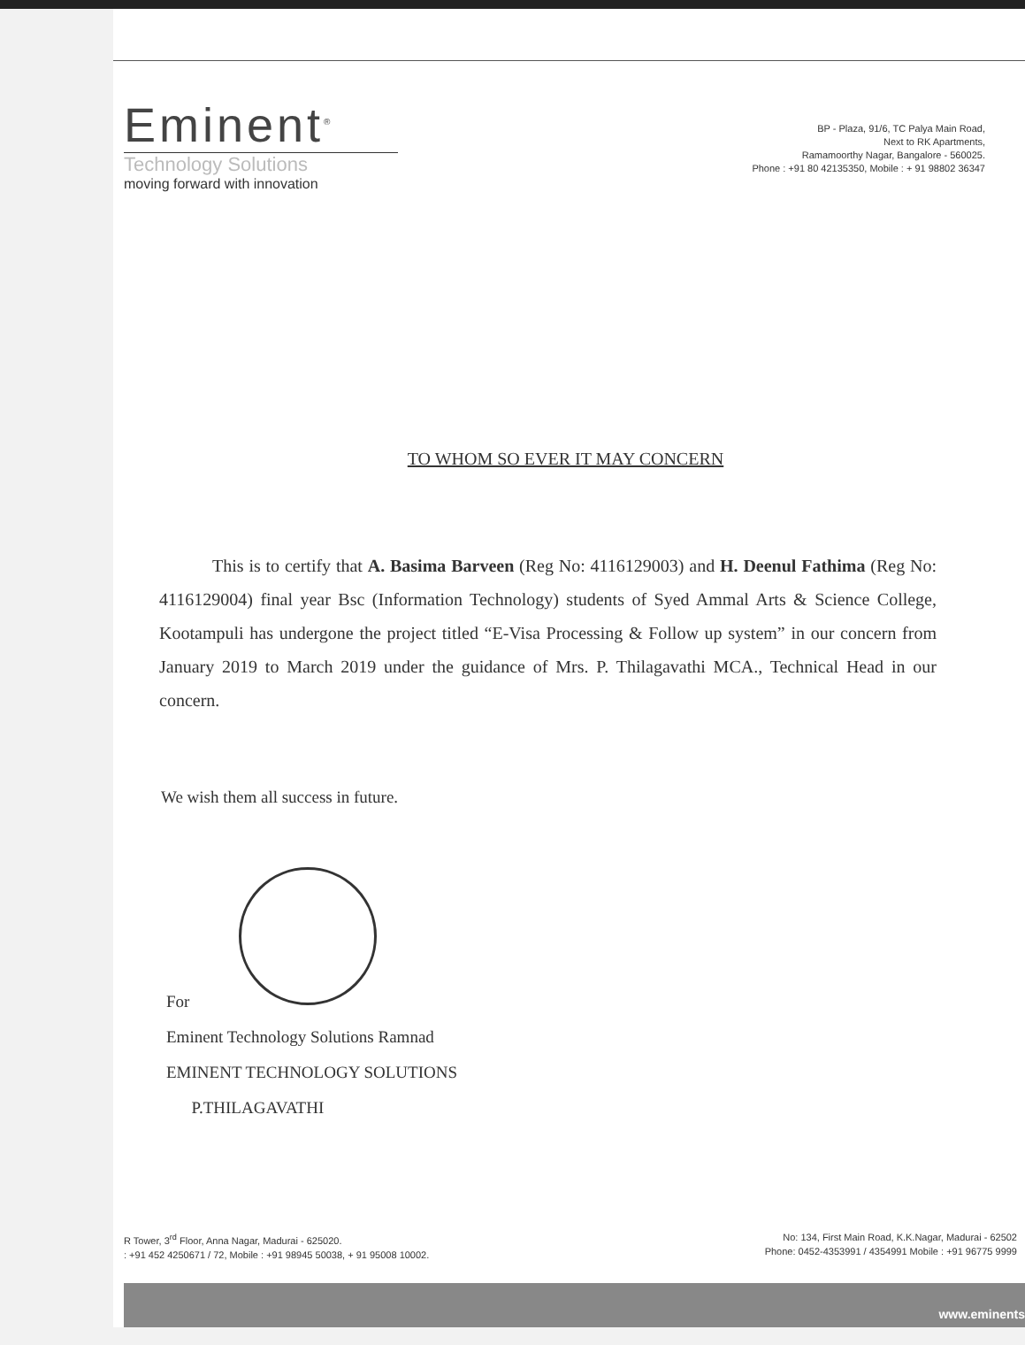Eminent<sup>®</sup>
Technology Solutions
moving forward with innovation
BP - Plaza, 91/6, TC Palya Main Road,
Next to RK Apartments,
Ramamoorthy Nagar, Bangalore - 560025.
Phone : +91 80 42135350, Mobile : + 91 98802 36347
TO WHOM SO EVER IT MAY CONCERN
This is to certify that A. Basima Barveen (Reg No: 4116129003) and H. Deenul Fathima (Reg No: 4116129004) final year Bsc (Information Technology) students of Syed Ammal Arts & Science College, Kootampuli has undergone the project titled “E-Visa Processing & Follow up system” in our concern from January 2019 to March 2019 under the guidance of Mrs. P. Thilagavathi MCA., Technical Head in our concern.
We wish them all success in future.
For
Eminent Technology Solutions Ramnad
EMINENT TECHNOLOGY SOLUTIONS
P.THILAGAVATHI
R Tower, 3<sup>rd</sup> Floor, Anna Nagar, Madurai - 625020.
: +91 452 4250671 / 72, Mobile : +91 98945 50038, + 91 95008 10002.
No: 134, First Main Road, K.K.Nagar, Madurai - 62502
Phone: 0452-4353991 / 4354991 Mobile : +91 96775 9999
www.eminents